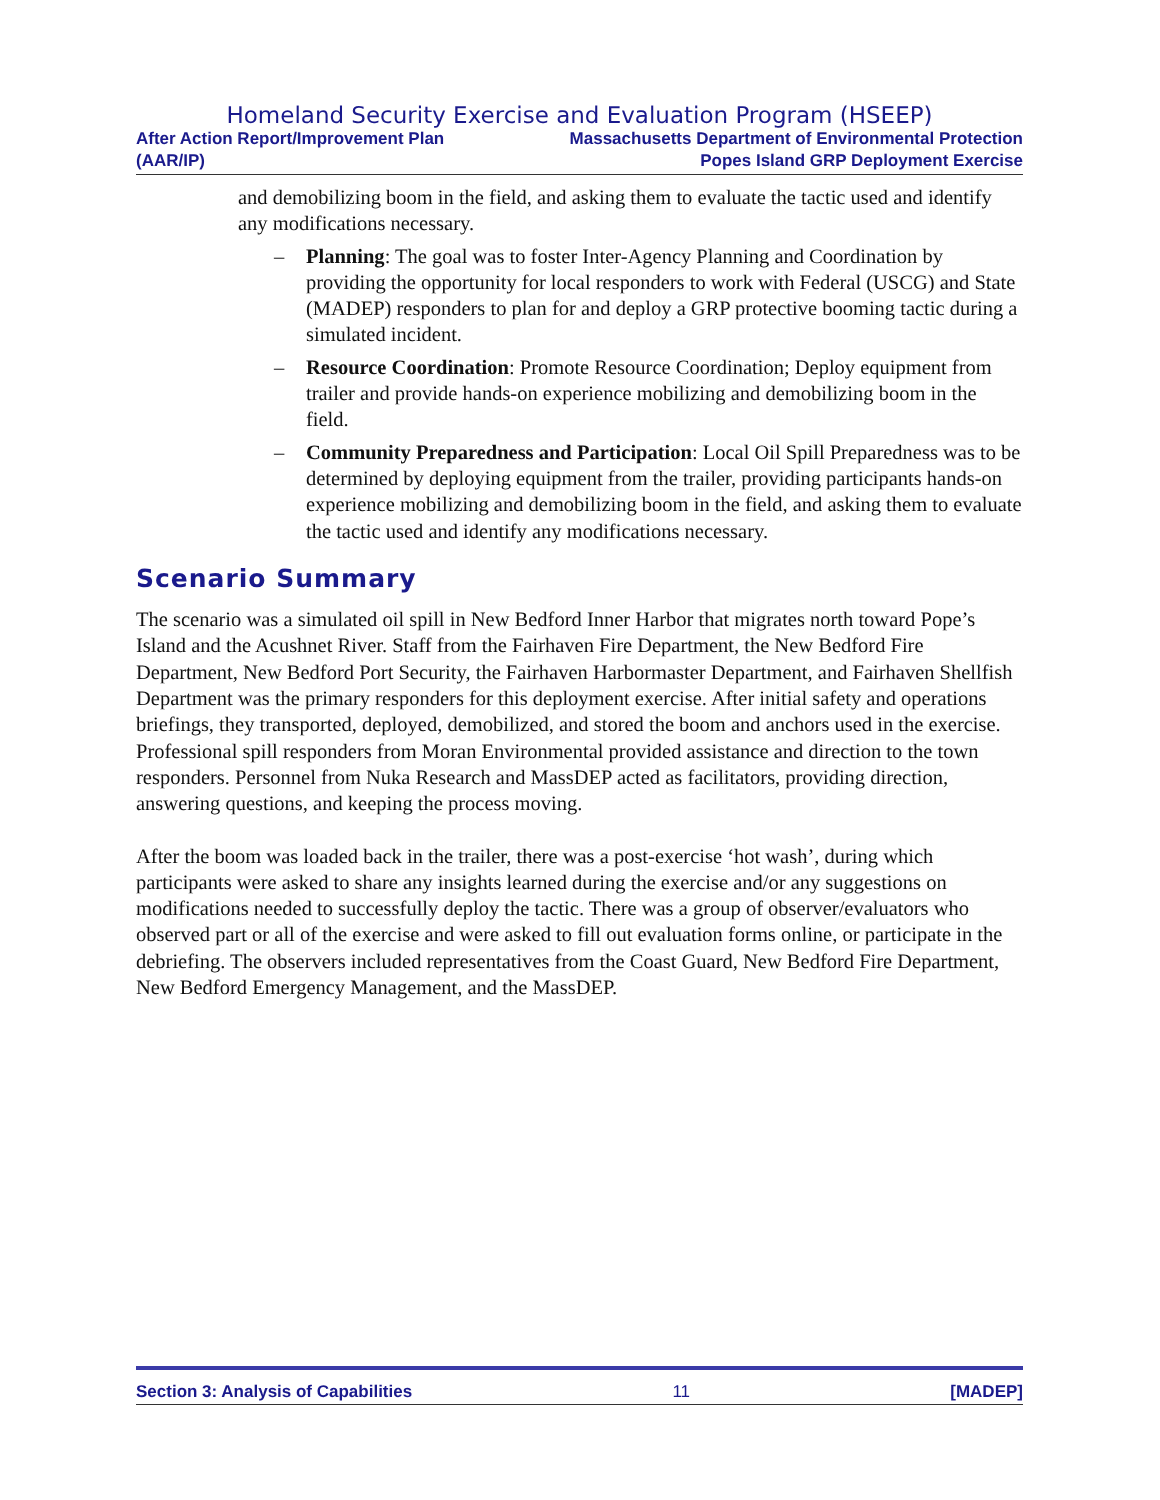Homeland Security Exercise and Evaluation Program (HSEEP)
After Action Report/Improvement Plan
(AAR/IP)
Massachusetts Department of Environmental Protection
Popes Island GRP Deployment Exercise
and demobilizing boom in the field, and asking them to evaluate the tactic used and identify any modifications necessary.
– Planning: The goal was to foster Inter-Agency Planning and Coordination by providing the opportunity for local responders to work with Federal (USCG) and State (MADEP) responders to plan for and deploy a GRP protective booming tactic during a simulated incident.
– Resource Coordination: Promote Resource Coordination; Deploy equipment from trailer and provide hands-on experience mobilizing and demobilizing boom in the field.
– Community Preparedness and Participation: Local Oil Spill Preparedness was to be determined by deploying equipment from the trailer, providing participants hands-on experience mobilizing and demobilizing boom in the field, and asking them to evaluate the tactic used and identify any modifications necessary.
Scenario Summary
The scenario was a simulated oil spill in New Bedford Inner Harbor that migrates north toward Pope’s Island and the Acushnet River. Staff from the Fairhaven Fire Department, the New Bedford Fire Department, New Bedford Port Security, the Fairhaven Harbormaster Department, and Fairhaven Shellfish Department was the primary responders for this deployment exercise. After initial safety and operations briefings, they transported, deployed, demobilized, and stored the boom and anchors used in the exercise. Professional spill responders from Moran Environmental provided assistance and direction to the town responders. Personnel from Nuka Research and MassDEP acted as facilitators, providing direction, answering questions, and keeping the process moving.
After the boom was loaded back in the trailer, there was a post-exercise ‘hot wash’, during which participants were asked to share any insights learned during the exercise and/or any suggestions on modifications needed to successfully deploy the tactic. There was a group of observer/evaluators who observed part or all of the exercise and were asked to fill out evaluation forms online, or participate in the debriefing. The observers included representatives from the Coast Guard, New Bedford Fire Department, New Bedford Emergency Management, and the MassDEP.
Section 3: Analysis of Capabilities 11 [MADEP]